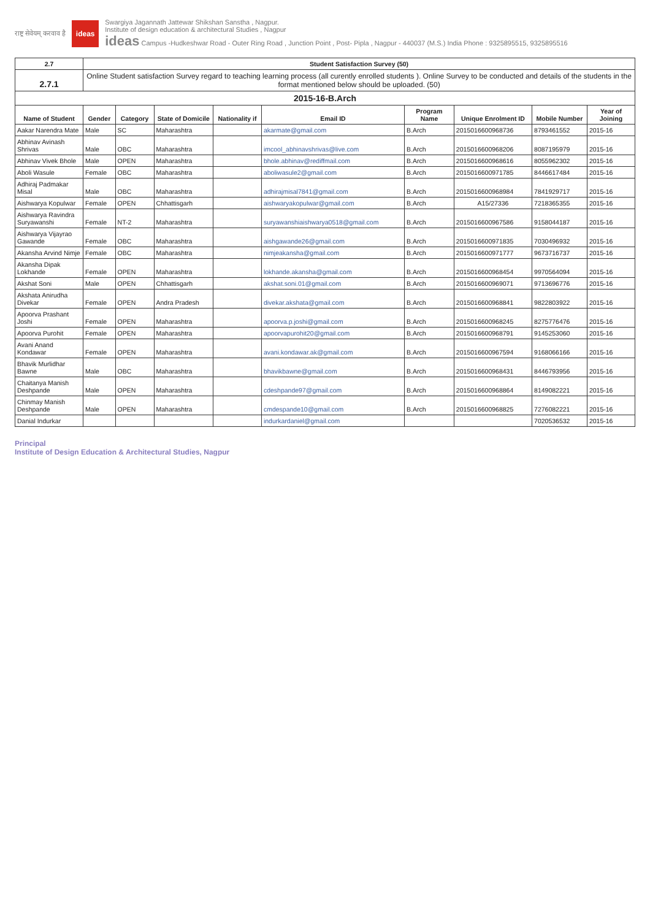राष्ट्र सेवेयम् करवाव है
ideas
Swargiya Jagannath Jattewar Shikshan Sanstha , Nagpur.
Institute of design education & architectural Studies , Nagpur
ideas Campus -Hudkeshwar Road - Outer Ring Road , Junction Point , Post- Pipla , Nagpur - 440037 (M.S.) India Phone : 9325895515, 9325895516
| 2.7 | Student Satisfaction Survey (50) | | | | | | | | |
| 2.7.1 | Online Student satisfaction Survey regard to teaching learning process (all curently enrolled students ). Online Survey to be conducted and details of the students in the format mentioned below should be uploaded. (50) | | | | | | | | |
| 2015-16-B.Arch | | | | | | | | | |
| Name of Student | Gender | Category | State of Domicile | Nationality if | Email ID | Program Name | Unique Enrolment ID | Mobile Number | Year of Joining |
| Aakar Narendra Mate | Male | SC | Maharashtra | | akarmate@gmail.com | B.Arch | 2015016600968736 | 8793461552 | 2015-16 |
| Abhinav Avinash Shrivas | Male | OBC | Maharashtra | | imcool_abhinavshrivas@live.com | B.Arch | 2015016600968206 | 8087195979 | 2015-16 |
| Abhinav Vivek Bhole | Male | OPEN | Maharashtra | | bhole.abhinav@rediffmail.com | B.Arch | 2015016600968616 | 8055962302 | 2015-16 |
| Aboli Wasule | Female | OBC | Maharashtra | | aboliwasule2@gmail.com | B.Arch | 2015016600971785 | 8446617484 | 2015-16 |
| Adhiraj Padmakar Misal | Male | OBC | Maharashtra | | adhirajmisal7841@gmail.com | B.Arch | 2015016600968984 | 7841929717 | 2015-16 |
| Aishwarya Kopulwar | Female | OPEN | Chhattisgarh | | aishwaryakopulwar@gmail.com | B.Arch | A15/27336 | 7218365355 | 2015-16 |
| Aishwarya Ravindra Suryawanshi | Female | NT-2 | Maharashtra | | suryawanshiaishwarya0518@gmail.com | B.Arch | 2015016600967586 | 9158044187 | 2015-16 |
| Aishwarya Vijayrao Gawande | Female | OBC | Maharashtra | | aishgawande26@gmail.com | B.Arch | 2015016600971835 | 7030496932 | 2015-16 |
| Akansha Arvind Nimje | Female | OBC | Maharashtra | | nimjeakansha@gmail.com | B.Arch | 2015016600971777 | 9673716737 | 2015-16 |
| Akansha Dipak Lokhande | Female | OPEN | Maharashtra | | lokhande.akansha@gmail.com | B.Arch | 2015016600968454 | 9970564094 | 2015-16 |
| Akshat Soni | Male | OPEN | Chhattisgarh | | akshat.soni.01@gmail.com | B.Arch | 2015016600969071 | 9713696776 | 2015-16 |
| Akshata Anirudha Divekar | Female | OPEN | Andra Pradesh | | divekar.akshata@gmail.com | B.Arch | 2015016600968841 | 9822803922 | 2015-16 |
| Apoorva Prashant Joshi | Female | OPEN | Maharashtra | | apoorva.p.joshi@gmail.com | B.Arch | 2015016600968245 | 8275776476 | 2015-16 |
| Apoorva Purohit | Female | OPEN | Maharashtra | | apoorvapurohit20@gmail.com | B.Arch | 2015016600968791 | 9145253060 | 2015-16 |
| Avani Anand Kondawar | Female | OPEN | Maharashtra | | avani.kondawar.ak@gmail.com | B.Arch | 2015016600967594 | 9168066166 | 2015-16 |
| Bhavik Murlidhar Bawne | Male | OBC | Maharashtra | | bhavikbawne@gmail.com | B.Arch | 2015016600968431 | 8446793956 | 2015-16 |
| Chaitanya Manish Deshpande | Male | OPEN | Maharashtra | | cdeshpande97@gmail.com | B.Arch | 2015016600968864 | 8149082221 | 2015-16 |
| Chinmay Manish Deshpande | Male | OPEN | Maharashtra | | cmdespande10@gmail.com | B.Arch | 2015016600968825 | 7276082221 | 2015-16 |
| Danial Indurkar | | | | | indurkardaniel@gmail.com | | | 7020536532 | 2015-16 |
Principal
Institute of Design Education & Architectural Studies, Nagpur